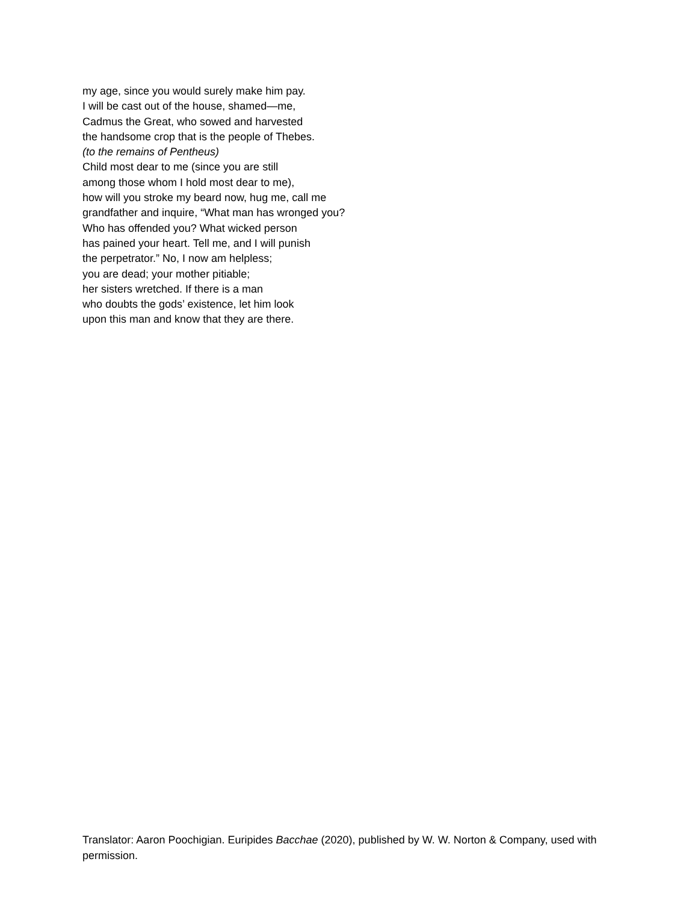my age, since you would surely make him pay.
I will be cast out of the house, shamed—me,
Cadmus the Great, who sowed and harvested
the handsome crop that is the people of Thebes.
(to the remains of Pentheus)
Child most dear to me (since you are still
among those whom I hold most dear to me),
how will you stroke my beard now, hug me, call me
grandfather and inquire, “What man has wronged you?
Who has offended you? What wicked person
has pained your heart. Tell me, and I will punish
the perpetrator.” No, I now am helpless;
you are dead; your mother pitiable;
her sisters wretched. If there is a man
who doubts the gods’ existence, let him look
upon this man and know that they are there.
Translator: Aaron Poochigian. Euripides Bacchae (2020), published by W. W. Norton & Company, used with permission.